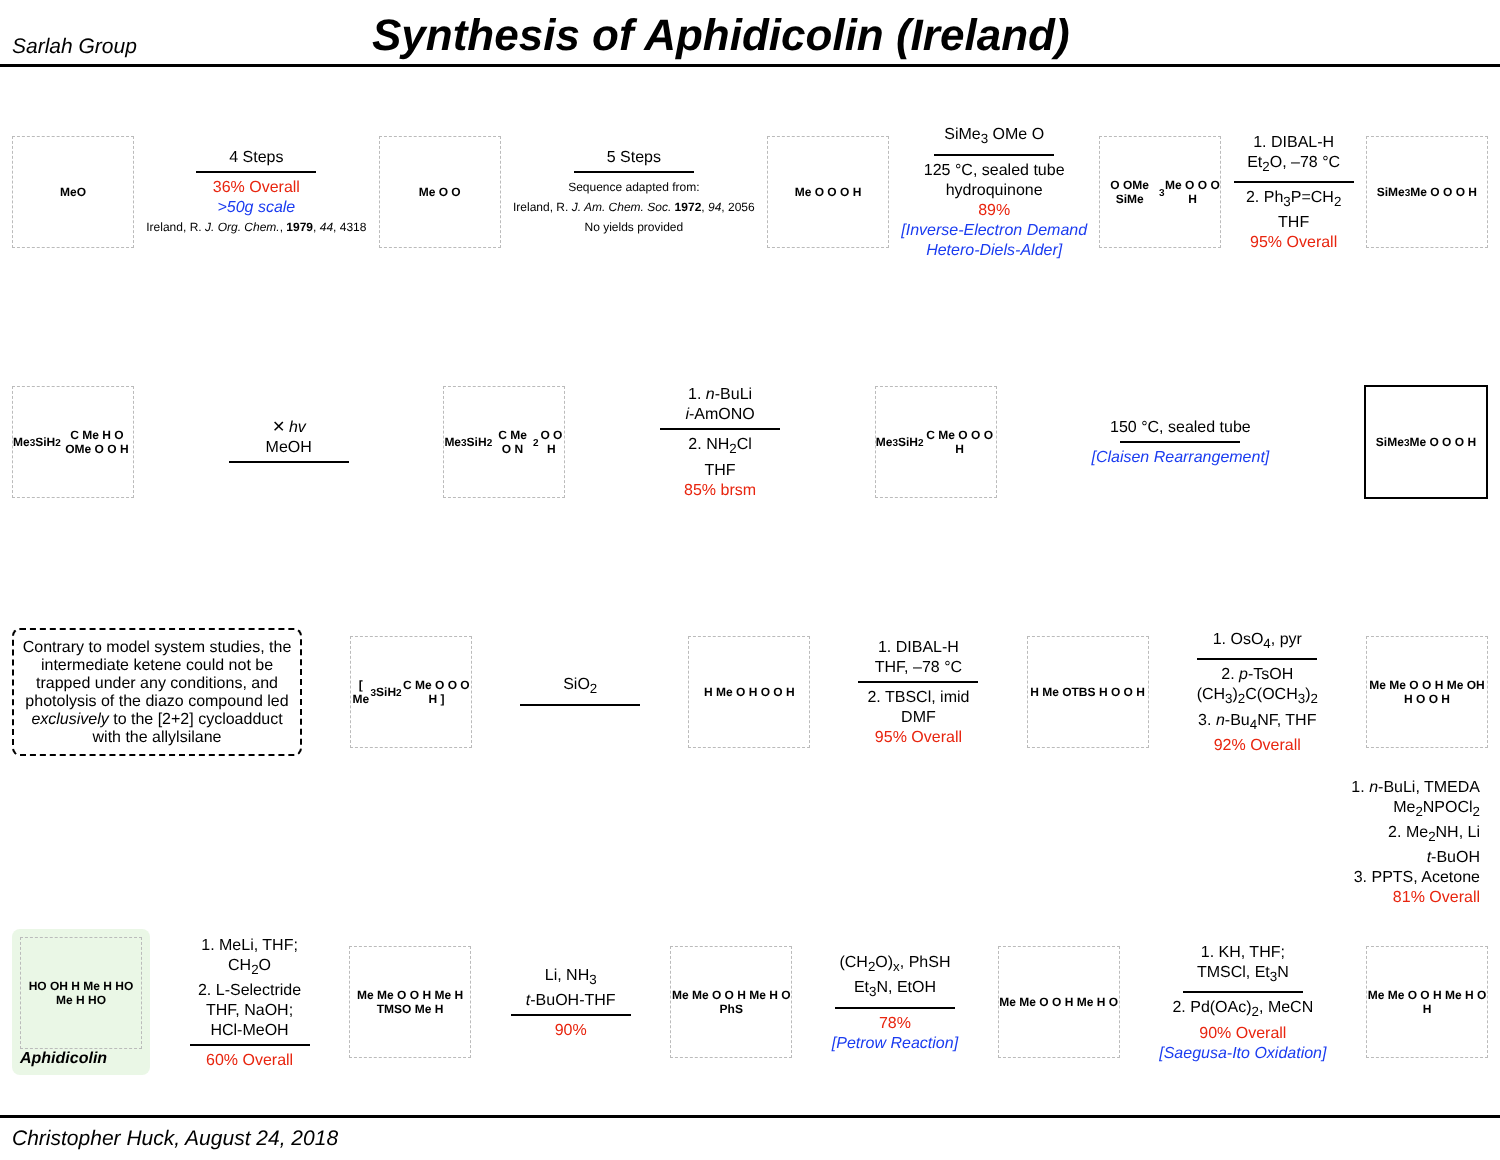Sarlah Group
Synthesis of Aphidicolin (Ireland)
MeO
4 Steps
36% Overall
>50g scale
Ireland, R. J. Org. Chem., 1979, 44, 4318
Me O O
5 Steps
Sequence adapted from:
Ireland, R. J. Am. Chem. Soc. 1972, 94, 2056
No yields provided
Me O O O H
SiMe<sub>3</sub> OMe O
125 °C, sealed tube
hydroquinone
89%
[Inverse-Electron Demand
Hetero-Diels-Alder]
O OMe SiMe<sub>3</sub> Me O O O H
1. DIBAL-H
Et<sub>2</sub>O, –78 °C
2. Ph<sub>3</sub>P=CH<sub>2</sub>
THF
95% Overall
SiMe<sub>3</sub> Me O O O H
Me<sub>3</sub>SiH<sub>2</sub>C Me H O OMe O O H
✕ hv
MeOH
Me<sub>3</sub>SiH<sub>2</sub>C Me O N<sub>2</sub> O O H
1. n-BuLi
i-AmONO
2. NH<sub>2</sub>Cl
THF
85% brsm
Me<sub>3</sub>SiH<sub>2</sub>C Me O O O H
150 °C, sealed tube
[Claisen Rearrangement]
SiMe<sub>3</sub> Me O O O H
Contrary to model system studies, the intermediate ketene could not be trapped under any conditions, and photolysis of the diazo compound led exclusively to the [2+2] cycloadduct with the allylsilane
[ Me<sub>3</sub>SiH<sub>2</sub>C Me O O O H ]
SiO<sub>2</sub>
H Me O H O O H
1. DIBAL-H
THF, –78 °C
2. TBSCl, imid
DMF
95% Overall
H Me OTBS H O O H
1. OsO<sub>4</sub>, pyr
2. p-TsOH
(CH<sub>3</sub>)<sub>2</sub>C(OCH<sub>3</sub>)<sub>2</sub>
3. n-Bu<sub>4</sub>NF, THF
92% Overall
Me Me O O H Me OH H O O H
1. n-BuLi, TMEDA
Me<sub>2</sub>NPOCl<sub>2</sub>
2. Me<sub>2</sub>NH, Li
t-BuOH
3. PPTS, Acetone
81% Overall
HO OH H Me H HO Me H HO
Aphidicolin
1. MeLi, THF;
CH<sub>2</sub>O
2. L-Selectride
THF, NaOH;
HCl-MeOH
60% Overall
Me Me O O H Me H TMSO Me H
Li, NH<sub>3</sub>
t-BuOH-THF
90%
Me Me O O H Me H O PhS
(CH<sub>2</sub>O)<sub>x</sub>, PhSH
Et<sub>3</sub>N, EtOH
78%
[Petrow Reaction]
Me Me O O H Me H O
1. KH, THF;
TMSCl, Et<sub>3</sub>N
2. Pd(OAc)<sub>2</sub>, MeCN
90% Overall
[Saegusa-Ito Oxidation]
Me Me O O H Me H O H
Christopher Huck, August 24, 2018